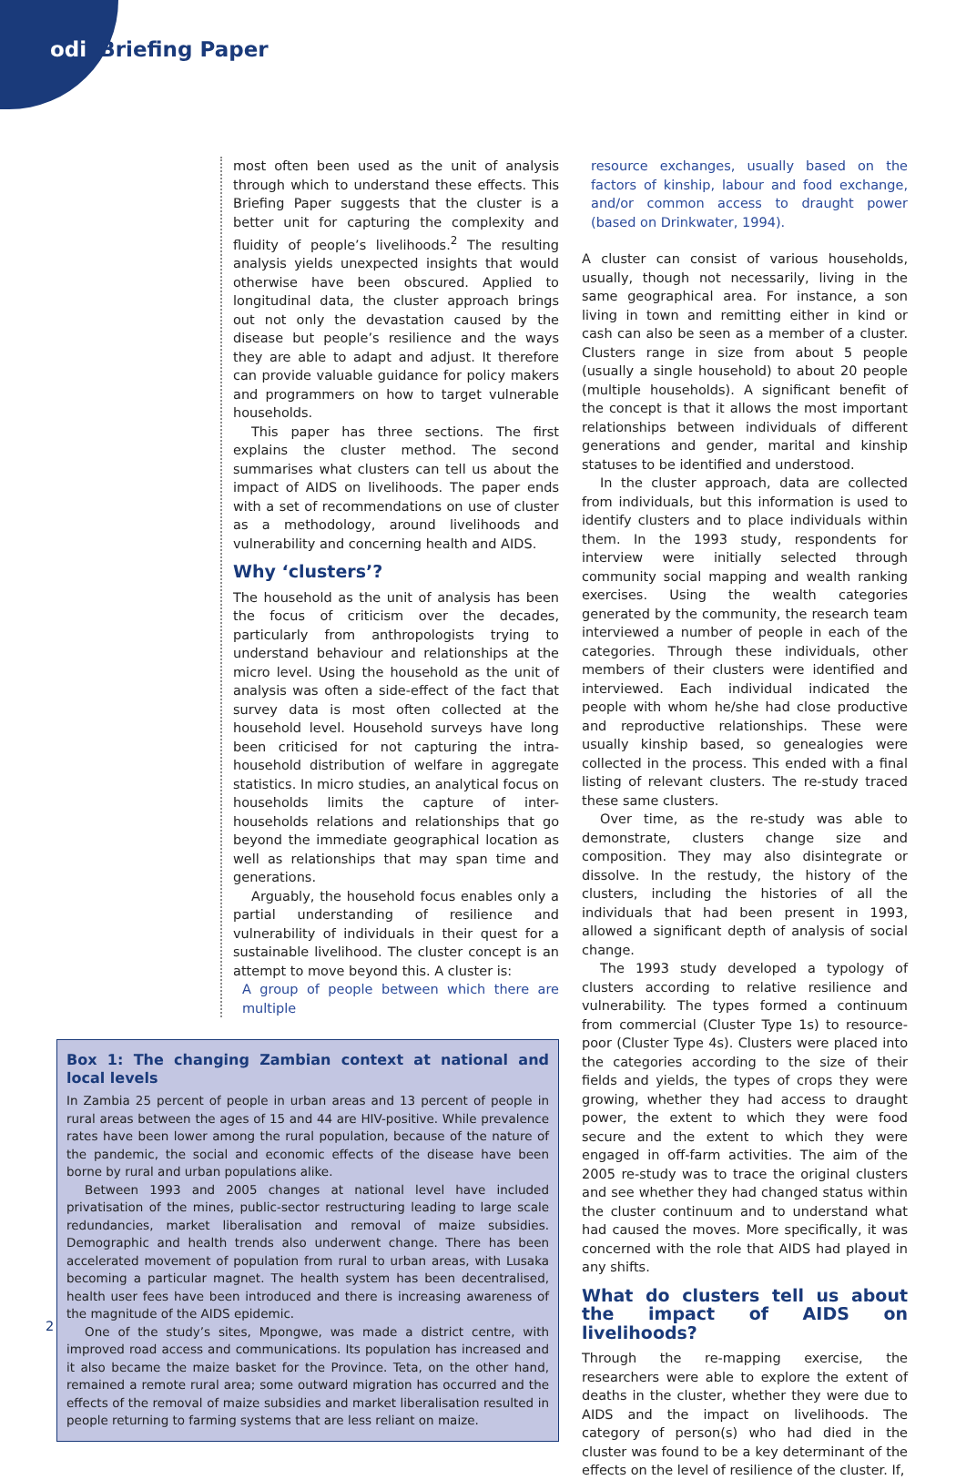odi Briefing Paper
most often been used as the unit of analysis through which to understand these effects. This Briefing Paper suggests that the cluster is a better unit for capturing the complexity and fluidity of people’s livelihoods.<sup>2</sup> The resulting analysis yields unexpected insights that would otherwise have been obscured. Applied to longitudinal data, the cluster approach brings out not only the devastation caused by the disease but people’s resilience and the ways they are able to adapt and adjust. It therefore can provide valuable guidance for policy makers and programmers on how to target vulnerable households.
This paper has three sections. The first explains the cluster method. The second summarises what clusters can tell us about the impact of AIDS on livelihoods. The paper ends with a set of recommendations on use of cluster as a methodology, around livelihoods and vulnerability and concerning health and AIDS.
Why ‘clusters’?
The household as the unit of analysis has been the focus of criticism over the decades, particularly from anthropologists trying to understand behaviour and relationships at the micro level. Using the household as the unit of analysis was often a side-effect of the fact that survey data is most often collected at the household level. Household surveys have long been criticised for not capturing the intra-household distribution of welfare in aggregate statistics. In micro studies, an analytical focus on households limits the capture of inter-households relations and relationships that go beyond the immediate geographical location as well as relationships that may span time and generations.
Arguably, the household focus enables only a partial understanding of resilience and vulnerability of individuals in their quest for a sustainable livelihood. The cluster concept is an attempt to move beyond this. A cluster is:
A group of people between which there are multiple
Box 1: The changing Zambian context at national and local levels
In Zambia 25 percent of people in urban areas and 13 percent of people in rural areas between the ages of 15 and 44 are HIV-positive. While prevalence rates have been lower among the rural population, because of the nature of the pandemic, the social and economic effects of the disease have been borne by rural and urban populations alike.
Between 1993 and 2005 changes at national level have included privatisation of the mines, public-sector restructuring leading to large scale redundancies, market liberalisation and removal of maize subsidies. Demographic and health trends also underwent change. There has been accelerated movement of population from rural to urban areas, with Lusaka becoming a particular magnet. The health system has been decentralised, health user fees have been introduced and there is increasing awareness of the magnitude of the AIDS epidemic.
One of the study’s sites, Mpongwe, was made a district centre, with improved road access and communications. Its population has increased and it also became the maize basket for the Province. Teta, on the other hand, remained a remote rural area; some outward migration has occurred and the effects of the removal of maize subsidies and market liberalisation resulted in people returning to farming systems that are less reliant on maize.
resource exchanges, usually based on the factors of kinship, labour and food exchange, and/or common access to draught power (based on Drinkwater, 1994).
A cluster can consist of various households, usually, though not necessarily, living in the same geographical area. For instance, a son living in town and remitting either in kind or cash can also be seen as a member of a cluster. Clusters range in size from about 5 people (usually a single household) to about 20 people (multiple households). A significant benefit of the concept is that it allows the most important relationships between individuals of different generations and gender, marital and kinship statuses to be identified and understood.
In the cluster approach, data are collected from individuals, but this information is used to identify clusters and to place individuals within them. In the 1993 study, respondents for interview were initially selected through community social mapping and wealth ranking exercises. Using the wealth categories generated by the community, the research team interviewed a number of people in each of the categories. Through these individuals, other members of their clusters were identified and interviewed. Each individual indicated the people with whom he/she had close productive and reproductive relationships. These were usually kinship based, so genealogies were collected in the process. This ended with a final listing of relevant clusters. The re-study traced these same clusters.
Over time, as the re-study was able to demonstrate, clusters change size and composition. They may also disintegrate or dissolve. In the restudy, the history of the clusters, including the histories of all the individuals that had been present in 1993, allowed a significant depth of analysis of social change.
The 1993 study developed a typology of clusters according to relative resilience and vulnerability. The types formed a continuum from commercial (Cluster Type 1s) to resource-poor (Cluster Type 4s). Clusters were placed into the categories according to the size of their fields and yields, the types of crops they were growing, whether they had access to draught power, the extent to which they were food secure and the extent to which they were engaged in off-farm activities. The aim of the 2005 re-study was to trace the original clusters and see whether they had changed status within the cluster continuum and to understand what had caused the moves. More specifically, it was concerned with the role that AIDS had played in any shifts.
What do clusters tell us about the impact of AIDS on livelihoods?
Through the re-mapping exercise, the researchers were able to explore the extent of deaths in the cluster, whether they were due to AIDS and the impact on livelihoods. The category of person(s) who had died in the cluster was found to be a key determinant of the effects on the level of resilience of the cluster. If,
2